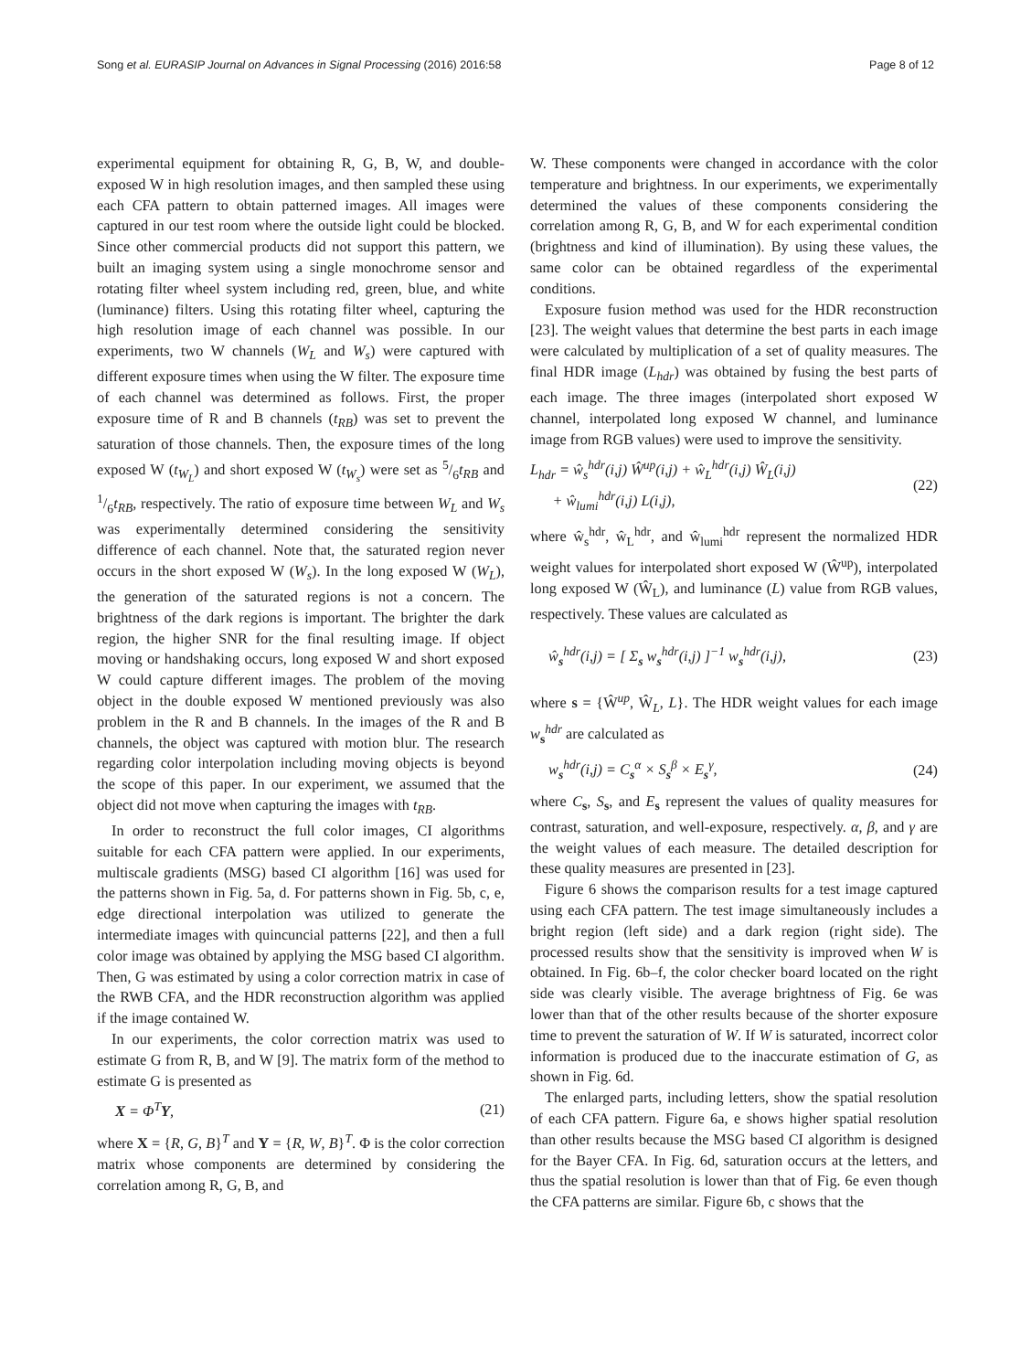Song et al. EURASIP Journal on Advances in Signal Processing (2016) 2016:58
Page 8 of 12
experimental equipment for obtaining R, G, B, W, and double-exposed W in high resolution images, and then sampled these using each CFA pattern to obtain patterned images. All images were captured in our test room where the outside light could be blocked. Since other commercial products did not support this pattern, we built an imaging system using a single monochrome sensor and rotating filter wheel system including red, green, blue, and white (luminance) filters. Using this rotating filter wheel, capturing the high resolution image of each channel was possible. In our experiments, two W channels (W<sub>L</sub> and W<sub>s</sub>) were captured with different exposure times when using the W filter. The exposure time of each channel was determined as follows. First, the proper exposure time of R and B channels (t<sub>RB</sub>) was set to prevent the saturation of those channels. Then, the exposure times of the long exposed W (t<sub>W<sub>L</sub></sub>) and short exposed W (t<sub>W<sub>s</sub></sub>) were set as 5/6t<sub>RB</sub> and 1/6t<sub>RB</sub>, respectively. The ratio of exposure time between W<sub>L</sub> and W<sub>s</sub> was experimentally determined considering the sensitivity difference of each channel. Note that, the saturated region never occurs in the short exposed W (W<sub>s</sub>). In the long exposed W (W<sub>L</sub>), the generation of the saturated regions is not a concern. The brightness of the dark regions is important. The brighter the dark region, the higher SNR for the final resulting image. If object moving or handshaking occurs, long exposed W and short exposed W could capture different images. The problem of the moving object in the double exposed W mentioned previously was also problem in the R and B channels. In the images of the R and B channels, the object was captured with motion blur. The research regarding color interpolation including moving objects is beyond the scope of this paper. In our experiment, we assumed that the object did not move when capturing the images with t<sub>RB</sub>.
In order to reconstruct the full color images, CI algorithms suitable for each CFA pattern were applied. In our experiments, multiscale gradients (MSG) based CI algorithm [16] was used for the patterns shown in Fig. 5a, d. For patterns shown in Fig. 5b, c, e, edge directional interpolation was utilized to generate the intermediate images with quincuncial patterns [22], and then a full color image was obtained by applying the MSG based CI algorithm. Then, G was estimated by using a color correction matrix in case of the RWB CFA, and the HDR reconstruction algorithm was applied if the image contained W.
In our experiments, the color correction matrix was used to estimate G from R, B, and W [9]. The matrix form of the method to estimate G is presented as
X = Φ<sup>T</sup>Y, (21)
where X = {R, G, B}<sup>T</sup> and Y = {R, W, B}<sup>T</sup>. Φ is the color correction matrix whose components are determined by considering the correlation among R, G, B, and
W. These components were changed in accordance with the color temperature and brightness. In our experiments, we experimentally determined the values of these components considering the correlation among R, G, B, and W for each experimental condition (brightness and kind of illumination). By using these values, the same color can be obtained regardless of the experimental conditions.
Exposure fusion method was used for the HDR reconstruction [23]. The weight values that determine the best parts in each image were calculated by multiplication of a set of quality measures. The final HDR image (L<sub>hdr</sub>) was obtained by fusing the best parts of each image. The three images (interpolated short exposed W channel, interpolated long exposed W channel, and luminance image from RGB values) were used to improve the sensitivity.
L<sub>hdr</sub> = ŵ<sub>s</sub><sup>hdr</sup>(i,j) Ŵ<sup>up</sup>(i,j) + ŵ<sub>L</sub><sup>hdr</sup>(i,j) Ŵ<sub>L</sub>(i,j)
+ ŵ<sub>lumi</sub><sup>hdr</sup>(i,j) L(i,j), (22)
where ŵ<sub>s</sub><sup>hdr</sup>, ŵ<sub>L</sub><sup>hdr</sup>, and ŵ<sub>lumi</sub><sup>hdr</sup> represent the normalized HDR weight values for interpolated short exposed W (Ŵ<sup>up</sup>), interpolated long exposed W (Ŵ<sub>L</sub>), and luminance (L) value from RGB values, respectively. These values are calculated as
ŵ<sub>s</sub><sup>hdr</sup>(i,j) = [ Σ<sub>s</sub> w<sub>s</sub><sup>hdr</sup>(i,j) ]<sup>−1</sup> w<sub>s</sub><sup>hdr</sup>(i,j), (23)
where s = {Ŵ<sup>up</sup>, Ŵ<sub>L</sub>, L}. The HDR weight values for each image w<sub>s</sub><sup>hdr</sup> are calculated as
w<sub>s</sub><sup>hdr</sup>(i,j) = C<sub>s</sub><sup>α</sup> × S<sub>s</sub><sup>β</sup> × E<sub>s</sub><sup>γ</sup>, (24)
where C<sub>s</sub>, S<sub>s</sub>, and E<sub>s</sub> represent the values of quality measures for contrast, saturation, and well-exposure, respectively. α, β, and γ are the weight values of each measure. The detailed description for these quality measures are presented in [23].
Figure 6 shows the comparison results for a test image captured using each CFA pattern. The test image simultaneously includes a bright region (left side) and a dark region (right side). The processed results show that the sensitivity is improved when W is obtained. In Fig. 6b–f, the color checker board located on the right side was clearly visible. The average brightness of Fig. 6e was lower than that of the other results because of the shorter exposure time to prevent the saturation of W. If W is saturated, incorrect color information is produced due to the inaccurate estimation of G, as shown in Fig. 6d.
The enlarged parts, including letters, show the spatial resolution of each CFA pattern. Figure 6a, e shows higher spatial resolution than other results because the MSG based CI algorithm is designed for the Bayer CFA. In Fig. 6d, saturation occurs at the letters, and thus the spatial resolution is lower than that of Fig. 6e even though the CFA patterns are similar. Figure 6b, c shows that the